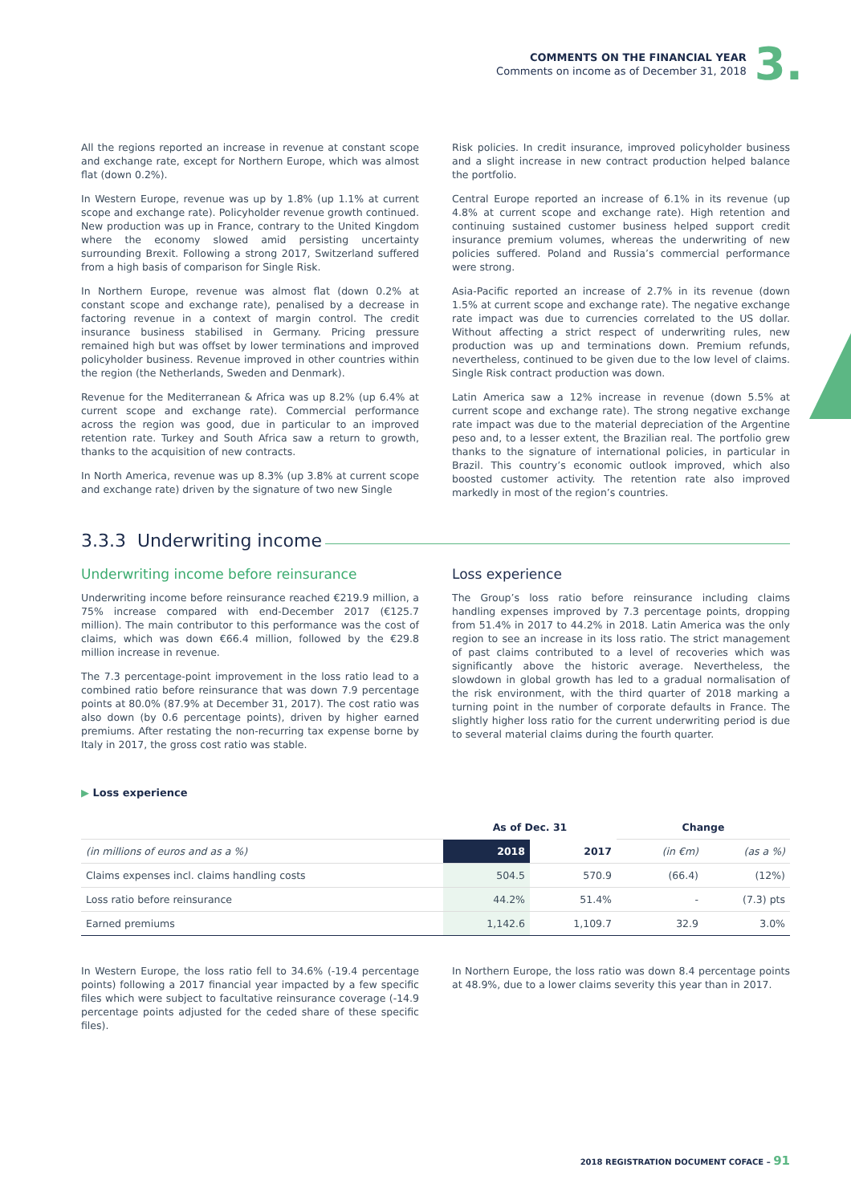COMMENTS ON THE FINANCIAL YEAR
Comments on income as of December 31, 2018
3.
All the regions reported an increase in revenue at constant scope and exchange rate, except for Northern Europe, which was almost flat (down 0.2%).
In Western Europe, revenue was up by 1.8% (up 1.1% at current scope and exchange rate). Policyholder revenue growth continued. New production was up in France, contrary to the United Kingdom where the economy slowed amid persisting uncertainty surrounding Brexit. Following a strong 2017, Switzerland suffered from a high basis of comparison for Single Risk.
In Northern Europe, revenue was almost flat (down 0.2% at constant scope and exchange rate), penalised by a decrease in factoring revenue in a context of margin control. The credit insurance business stabilised in Germany. Pricing pressure remained high but was offset by lower terminations and improved policyholder business. Revenue improved in other countries within the region (the Netherlands, Sweden and Denmark).
Revenue for the Mediterranean & Africa was up 8.2% (up 6.4% at current scope and exchange rate). Commercial performance across the region was good, due in particular to an improved retention rate. Turkey and South Africa saw a return to growth, thanks to the acquisition of new contracts.
In North America, revenue was up 8.3% (up 3.8% at current scope and exchange rate) driven by the signature of two new Single
Risk policies. In credit insurance, improved policyholder business and a slight increase in new contract production helped balance the portfolio.
Central Europe reported an increase of 6.1% in its revenue (up 4.8% at current scope and exchange rate). High retention and continuing sustained customer business helped support credit insurance premium volumes, whereas the underwriting of new policies suffered. Poland and Russia’s commercial performance were strong.
Asia-Pacific reported an increase of 2.7% in its revenue (down 1.5% at current scope and exchange rate). The negative exchange rate impact was due to currencies correlated to the US dollar. Without affecting a strict respect of underwriting rules, new production was up and terminations down. Premium refunds, nevertheless, continued to be given due to the low level of claims. Single Risk contract production was down.
Latin America saw a 12% increase in revenue (down 5.5% at current scope and exchange rate). The strong negative exchange rate impact was due to the material depreciation of the Argentine peso and, to a lesser extent, the Brazilian real. The portfolio grew thanks to the signature of international policies, in particular in Brazil. This country’s economic outlook improved, which also boosted customer activity. The retention rate also improved markedly in most of the region’s countries.
3.3.3 Underwriting income
Underwriting income before reinsurance
Underwriting income before reinsurance reached €219.9 million, a 75% increase compared with end-December 2017 (€125.7 million). The main contributor to this performance was the cost of claims, which was down €66.4 million, followed by the €29.8 million increase in revenue.
The 7.3 percentage-point improvement in the loss ratio lead to a combined ratio before reinsurance that was down 7.9 percentage points at 80.0% (87.9% at December 31, 2017). The cost ratio was also down (by 0.6 percentage points), driven by higher earned premiums. After restating the non-recurring tax expense borne by Italy in 2017, the gross cost ratio was stable.
Loss experience
The Group’s loss ratio before reinsurance including claims handling expenses improved by 7.3 percentage points, dropping from 51.4% in 2017 to 44.2% in 2018. Latin America was the only region to see an increase in its loss ratio. The strict management of past claims contributed to a level of recoveries which was significantly above the historic average. Nevertheless, the slowdown in global growth has led to a gradual normalisation of the risk environment, with the third quarter of 2018 marking a turning point in the number of corporate defaults in France. The slightly higher loss ratio for the current underwriting period is due to several material claims during the fourth quarter.
▶ Loss experience
| | As of Dec. 31 | | Change | |
| --- | --- | --- | --- | --- |
| (in millions of euros and as a %) | 2018 | 2017 | (in €m) | (as a %) |
| Claims expenses incl. claims handling costs | 504.5 | 570.9 | (66.4) | (12%) |
| Loss ratio before reinsurance | 44.2% | 51.4% | - | (7.3) pts |
| Earned premiums | 1,142.6 | 1,109.7 | 32.9 | 3.0% |
In Western Europe, the loss ratio fell to 34.6% (-19.4 percentage points) following a 2017 financial year impacted by a few specific files which were subject to facultative reinsurance coverage (-14.9 percentage points adjusted for the ceded share of these specific files).
In Northern Europe, the loss ratio was down 8.4 percentage points at 48.9%, due to a lower claims severity this year than in 2017.
2018 REGISTRATION DOCUMENT COFACE – 91